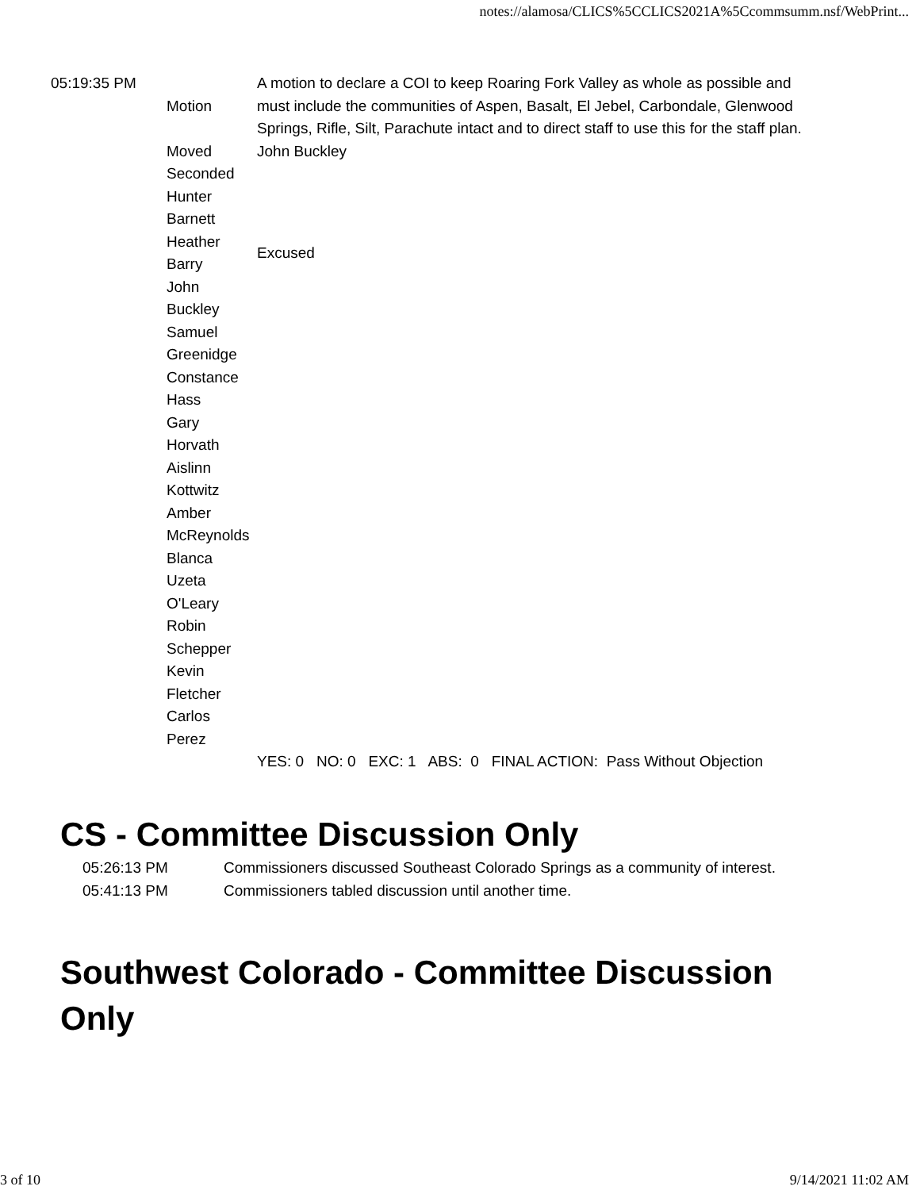notes://alamosa/CLICS%5CCLICS2021A%5Ccommsumm.nsf/WebPrint...
| 05:19:35 PM | Motion | A motion to declare a COI to keep Roaring Fork Valley as whole as possible and must include the communities of Aspen, Basalt, El Jebel, Carbondale, Glenwood Springs, Rifle, Silt, Parachute intact and to direct staff to use this for the staff plan. |
| | Moved | John Buckley |
| | Seconded | |
| | Hunter Barnett | |
| | Heather Barry | Excused |
| | John Buckley | |
| | Samuel Greenidge | |
| | Constance Hass | |
| | Gary Horvath | |
| | Aislinn Kottwitz | |
| | Amber McReynolds | |
| | Blanca Uzeta O'Leary | |
| | Robin Schepper | |
| | Kevin Fletcher | |
| | Carlos Perez | |
| | | YES: 0 NO: 0 EXC: 1 ABS: 0 FINAL ACTION: Pass Without Objection |
CS - Committee Discussion Only
| 05:26:13 PM | Commissioners discussed Southeast Colorado Springs as a community of interest. |
| 05:41:13 PM | Commissioners tabled discussion until another time. |
Southwest Colorado - Committee Discussion Only
3 of 10 9/14/2021 11:02 AM